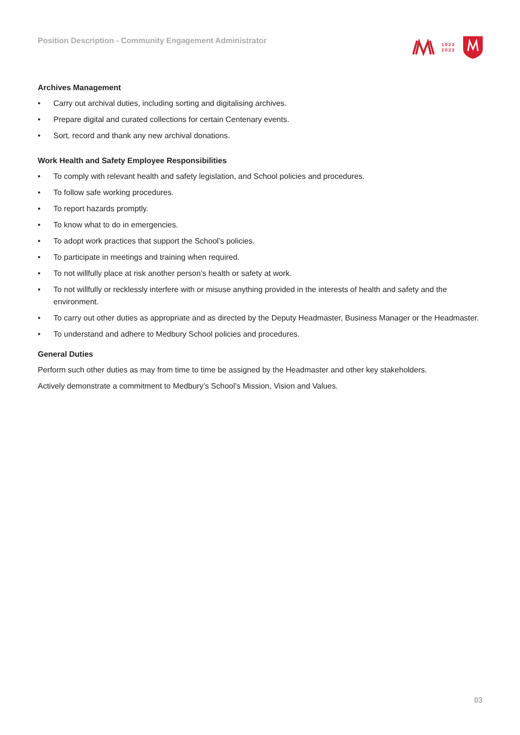Position Description - Community Engagement Administrator
1923
2023
Archives Management
• Carry out archival duties, including sorting and digitalising archives.
• Prepare digital and curated collections for certain Centenary events.
• Sort, record and thank any new archival donations.
Work Health and Safety Employee Responsibilities
• To comply with relevant health and safety legislation, and School policies and procedures.
• To follow safe working procedures.
• To report hazards promptly.
• To know what to do in emergencies.
• To adopt work practices that support the School’s policies.
• To participate in meetings and training when required.
• To not willfully place at risk another person’s health or safety at work.
• To not willfully or recklessly interfere with or misuse anything provided in the interests of health and safety and the environment.
• To carry out other duties as appropriate and as directed by the Deputy Headmaster, Business Manager or the Headmaster.
• To understand and adhere to Medbury School policies and procedures.
General Duties
Perform such other duties as may from time to time be assigned by the Headmaster and other key stakeholders.
Actively demonstrate a commitment to Medbury’s School’s Mission, Vision and Values.
03